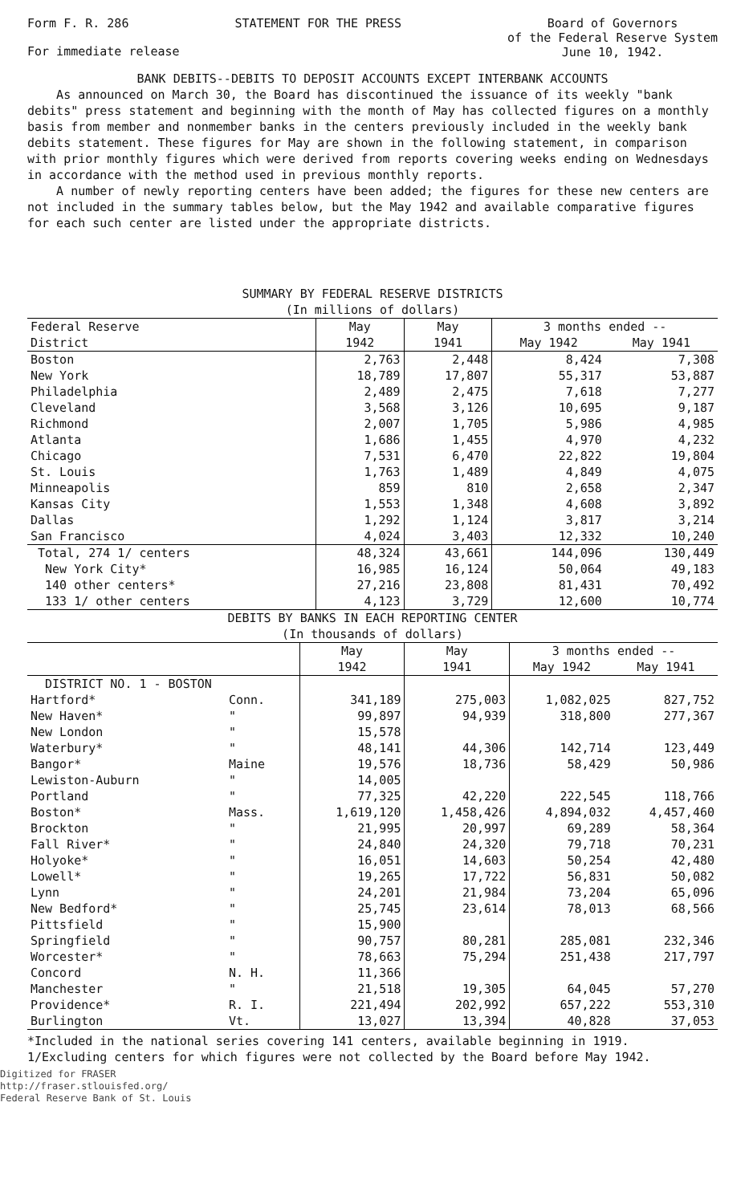Form F. R. 286 STATEMENT FOR THE PRESS Board of Governors
of the Federal Reserve System
June 10, 1942.
For immediate release
BANK DEBITS--DEBITS TO DEPOSIT ACCOUNTS EXCEPT INTERBANK ACCOUNTS
As announced on March 30, the Board has discontinued the issuance of its weekly "bank debits" press statement and beginning with the month of May has collected figures on a monthly basis from member and nonmember banks in the centers previously included in the weekly bank debits statement. These figures for May are shown in the following statement, in comparison with prior monthly figures which were derived from reports covering weeks ending on Wednesdays in accordance with the method used in previous monthly reports.
A number of newly reporting centers have been added; the figures for these new centers are not included in the summary tables below, but the May 1942 and available comparative figures for each such center are listed under the appropriate districts.
SUMMARY BY FEDERAL RESERVE DISTRICTS
(In millions of dollars)
| Federal Reserve | May | May | 3 months ended -- | |
| --- | --- | --- | --- | --- |
| District | 1942 | 1941 | May 1942 | May 1941 |
| Boston | 2,763 | 2,448 | 8,424 | 7,308 |
| New York | 18,789 | 17,807 | 55,317 | 53,887 |
| Philadelphia | 2,489 | 2,475 | 7,618 | 7,277 |
| Cleveland | 3,568 | 3,126 | 10,695 | 9,187 |
| Richmond | 2,007 | 1,705 | 5,986 | 4,985 |
| Atlanta | 1,686 | 1,455 | 4,970 | 4,232 |
| Chicago | 7,531 | 6,470 | 22,822 | 19,804 |
| St. Louis | 1,763 | 1,489 | 4,849 | 4,075 |
| Minneapolis | 859 | 810 | 2,658 | 2,347 |
| Kansas City | 1,553 | 1,348 | 4,608 | 3,892 |
| Dallas | 1,292 | 1,124 | 3,817 | 3,214 |
| San Francisco | 4,024 | 3,403 | 12,332 | 10,240 |
| Total, 274 1/ centers | 48,324 | 43,661 | 144,096 | 130,449 |
| New York City* | 16,985 | 16,124 | 50,064 | 49,183 |
| 140 other centers* | 27,216 | 23,808 | 81,431 | 70,492 |
| 133 1/ other centers | 4,123 | 3,729 | 12,600 | 10,774 |
DEBITS BY BANKS IN EACH REPORTING CENTER
(In thousands of dollars)
| | | May | May | 3 months ended -- | |
| --- | --- | --- | --- | --- | --- |
| | | 1942 | 1941 | May 1942 | May 1941 |
| DISTRICT NO. 1 - BOSTON | | | | | |
| Hartford* | Conn. | 341,189 | 275,003 | 1,082,025 | 827,752 |
| New Haven* | " | 99,897 | 94,939 | 318,800 | 277,367 |
| New London | " | 15,578 | | | |
| Waterbury* | " | 48,141 | 44,306 | 142,714 | 123,449 |
| Bangor* | Maine | 19,576 | 18,736 | 58,429 | 50,986 |
| Lewiston-Auburn | " | 14,005 | | | |
| Portland | " | 77,325 | 42,220 | 222,545 | 118,766 |
| Boston* | Mass. | 1,619,120 | 1,458,426 | 4,894,032 | 4,457,460 |
| Brockton | " | 21,995 | 20,997 | 69,289 | 58,364 |
| Fall River* | " | 24,840 | 24,320 | 79,718 | 70,231 |
| Holyoke* | " | 16,051 | 14,603 | 50,254 | 42,480 |
| Lowell* | " | 19,265 | 17,722 | 56,831 | 50,082 |
| Lynn | " | 24,201 | 21,984 | 73,204 | 65,096 |
| New Bedford* | " | 25,745 | 23,614 | 78,013 | 68,566 |
| Pittsfield | " | 15,900 | | | |
| Springfield | " | 90,757 | 80,281 | 285,081 | 232,346 |
| Worcester* | " | 78,663 | 75,294 | 251,438 | 217,797 |
| Concord | N. H. | 11,366 | | | |
| Manchester | " | 21,518 | 19,305 | 64,045 | 57,270 |
| Providence* | R. I. | 221,494 | 202,992 | 657,222 | 553,310 |
| Burlington | Vt. | 13,027 | 13,394 | 40,828 | 37,053 |
*Included in the national series covering 141 centers, available beginning in 1919.
1/Excluding centers for which figures were not collected by the Board before May 1942.
Digitized for FRASER
http://fraser.stlouisfed.org/
Federal Reserve Bank of St. Louis